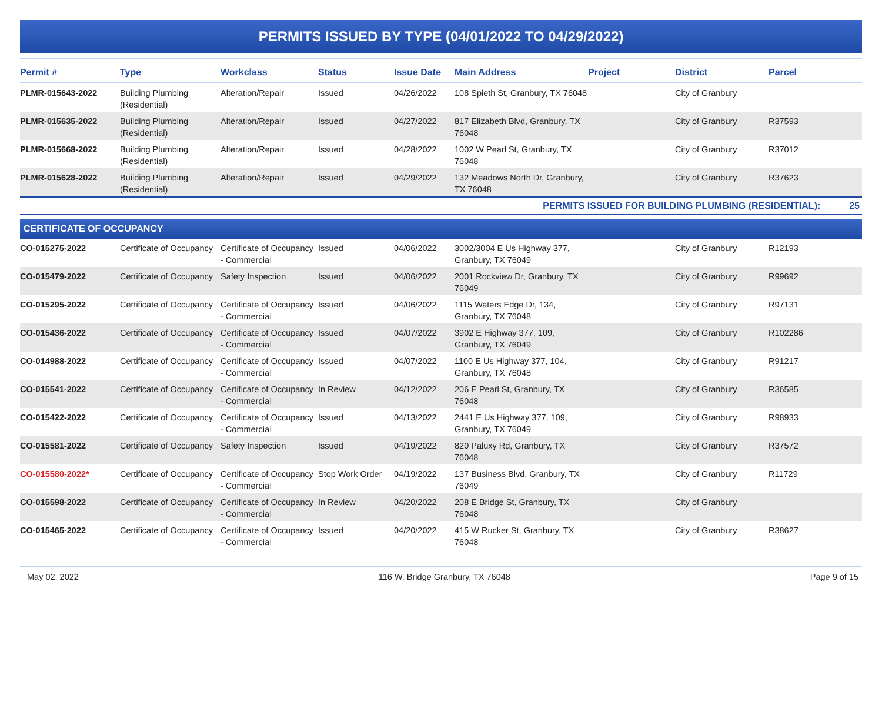PERMITS ISSUED BY TYPE (04/01/2022 TO 04/29/2022)
| Permit # | Type | Workclass | Status | Issue Date | Main Address | Project | District | Parcel |
| --- | --- | --- | --- | --- | --- | --- | --- | --- |
| PLMR-015643-2022 | Building Plumbing (Residential) | Alteration/Repair | Issued | 04/26/2022 | 108 Spieth St, Granbury, TX 76048 | | City of Granbury | |
| PLMR-015635-2022 | Building Plumbing (Residential) | Alteration/Repair | Issued | 04/27/2022 | 817 Elizabeth Blvd, Granbury, TX 76048 | | City of Granbury | R37593 |
| PLMR-015668-2022 | Building Plumbing (Residential) | Alteration/Repair | Issued | 04/28/2022 | 1002 W Pearl St, Granbury, TX 76048 | | City of Granbury | R37012 |
| PLMR-015628-2022 | Building Plumbing (Residential) | Alteration/Repair | Issued | 04/29/2022 | 132 Meadows North Dr, Granbury, TX 76048 | | City of Granbury | R37623 |
| PERMITS ISSUED FOR BUILDING PLUMBING (RESIDENTIAL): 25 | | | | | | | | |
| CERTIFICATE OF OCCUPANCY | | | | | | | | |
| CO-015275-2022 | Certificate of Occupancy | Certificate of Occupancy - Commercial | Issued | 04/06/2022 | 3002/3004 E Us Highway 377, Granbury, TX 76049 | | City of Granbury | R12193 |
| CO-015479-2022 | Certificate of Occupancy | Safety Inspection | Issued | 04/06/2022 | 2001 Rockview Dr, Granbury, TX 76049 | | City of Granbury | R99692 |
| CO-015295-2022 | Certificate of Occupancy | Certificate of Occupancy - Commercial | Issued | 04/06/2022 | 1115 Waters Edge Dr, 134, Granbury, TX 76048 | | City of Granbury | R97131 |
| CO-015436-2022 | Certificate of Occupancy | Certificate of Occupancy - Commercial | Issued | 04/07/2022 | 3902 E Highway 377, 109, Granbury, TX 76049 | | City of Granbury | R102286 |
| CO-014988-2022 | Certificate of Occupancy | Certificate of Occupancy - Commercial | Issued | 04/07/2022 | 1100 E Us Highway 377, 104, Granbury, TX 76048 | | City of Granbury | R91217 |
| CO-015541-2022 | Certificate of Occupancy | Certificate of Occupancy - Commercial | In Review | 04/12/2022 | 206 E Pearl St, Granbury, TX 76048 | | City of Granbury | R36585 |
| CO-015422-2022 | Certificate of Occupancy | Certificate of Occupancy - Commercial | Issued | 04/13/2022 | 2441 E Us Highway 377, 109, Granbury, TX 76049 | | City of Granbury | R98933 |
| CO-015581-2022 | Certificate of Occupancy | Safety Inspection | Issued | 04/19/2022 | 820 Paluxy Rd, Granbury, TX 76048 | | City of Granbury | R37572 |
| CO-015580-2022* | Certificate of Occupancy | Certificate of Occupancy - Commercial | Stop Work Order | 04/19/2022 | 137 Business Blvd, Granbury, TX 76049 | | City of Granbury | R11729 |
| CO-015598-2022 | Certificate of Occupancy | Certificate of Occupancy - Commercial | In Review | 04/20/2022 | 208 E Bridge St, Granbury, TX 76048 | | City of Granbury | |
| CO-015465-2022 | Certificate of Occupancy | Certificate of Occupancy - Commercial | Issued | 04/20/2022 | 415 W Rucker St, Granbury, TX 76048 | | City of Granbury | R38627 |
May 02, 2022 116 W. Bridge Granbury, TX 76048 Page 9 of 15